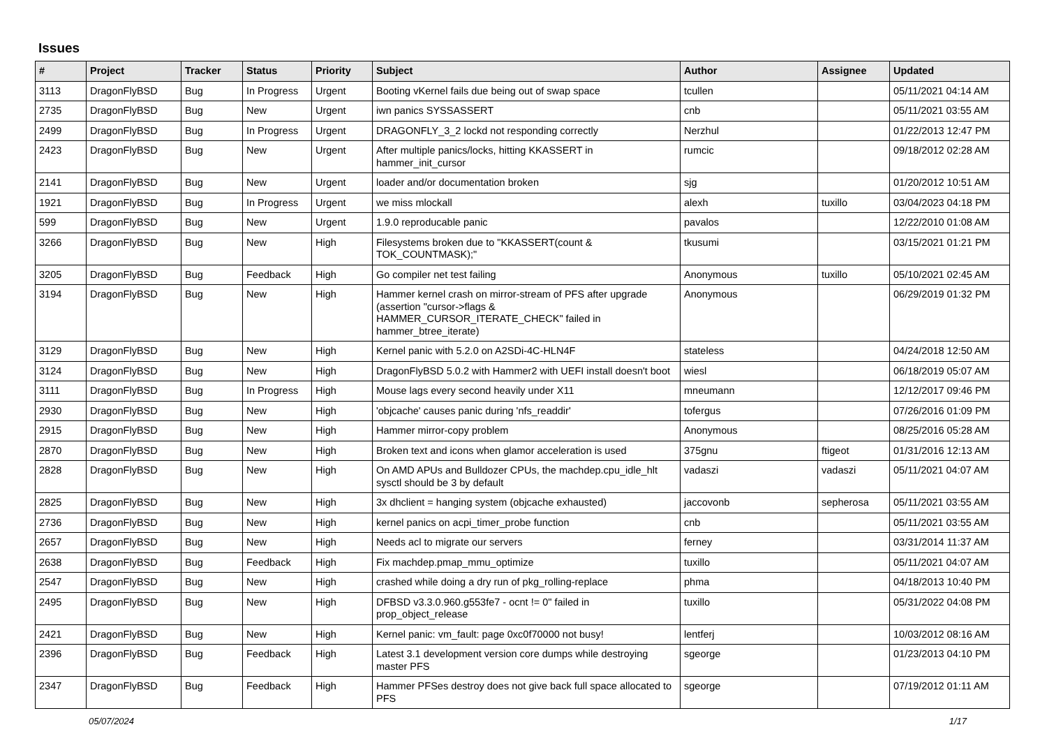Issues
| # | Project | Tracker | Status | Priority | Subject | Author | Assignee | Updated |
| --- | --- | --- | --- | --- | --- | --- | --- | --- |
| 3113 | DragonFlyBSD | Bug | In Progress | Urgent | Booting vKernel fails due being out of swap space | tcullen | | 05/11/2021 04:14 AM |
| 2735 | DragonFlyBSD | Bug | New | Urgent | iwn panics SYSSASSERT | cnb | | 05/11/2021 03:55 AM |
| 2499 | DragonFlyBSD | Bug | In Progress | Urgent | DRAGONFLY_3_2 lockd not responding correctly | Nerzhul | | 01/22/2013 12:47 PM |
| 2423 | DragonFlyBSD | Bug | New | Urgent | After multiple panics/locks, hitting KKASSERT in hammer_init_cursor | rumcic | | 09/18/2012 02:28 AM |
| 2141 | DragonFlyBSD | Bug | New | Urgent | loader and/or documentation broken | sjg | | 01/20/2012 10:51 AM |
| 1921 | DragonFlyBSD | Bug | In Progress | Urgent | we miss mlockall | alexh | tuxillo | 03/04/2023 04:18 PM |
| 599 | DragonFlyBSD | Bug | New | Urgent | 1.9.0 reproducable panic | pavalos | | 12/22/2010 01:08 AM |
| 3266 | DragonFlyBSD | Bug | New | High | Filesystems broken due to "KKASSERT(count & TOK_COUNTMASK);" | tkusumi | | 03/15/2021 01:21 PM |
| 3205 | DragonFlyBSD | Bug | Feedback | High | Go compiler net test failing | Anonymous | tuxillo | 05/10/2021 02:45 AM |
| 3194 | DragonFlyBSD | Bug | New | High | Hammer kernel crash on mirror-stream of PFS after upgrade (assertion "cursor->flags & HAMMER_CURSOR_ITERATE_CHECK" failed in hammer_btree_iterate) | Anonymous | | 06/29/2019 01:32 PM |
| 3129 | DragonFlyBSD | Bug | New | High | Kernel panic with 5.2.0 on A2SDi-4C-HLN4F | stateless | | 04/24/2018 12:50 AM |
| 3124 | DragonFlyBSD | Bug | New | High | DragonFlyBSD 5.0.2 with Hammer2 with UEFI install doesn't boot | wiesl | | 06/18/2019 05:07 AM |
| 3111 | DragonFlyBSD | Bug | In Progress | High | Mouse lags every second heavily under X11 | mneumann | | 12/12/2017 09:46 PM |
| 2930 | DragonFlyBSD | Bug | New | High | 'objcache' causes panic during 'nfs_readdir' | tofergus | | 07/26/2016 01:09 PM |
| 2915 | DragonFlyBSD | Bug | New | High | Hammer mirror-copy problem | Anonymous | | 08/25/2016 05:28 AM |
| 2870 | DragonFlyBSD | Bug | New | High | Broken text and icons when glamor acceleration is used | 375gnu | ftigeot | 01/31/2016 12:13 AM |
| 2828 | DragonFlyBSD | Bug | New | High | On AMD APUs and Bulldozer CPUs, the machdep.cpu_idle_hlt sysctl should be 3 by default | vadaszi | vadaszi | 05/11/2021 04:07 AM |
| 2825 | DragonFlyBSD | Bug | New | High | 3x dhclient = hanging system (objcache exhausted) | jaccovonb | sepherosa | 05/11/2021 03:55 AM |
| 2736 | DragonFlyBSD | Bug | New | High | kernel panics on acpi_timer_probe function | cnb | | 05/11/2021 03:55 AM |
| 2657 | DragonFlyBSD | Bug | New | High | Needs acl to migrate our servers | ferney | | 03/31/2014 11:37 AM |
| 2638 | DragonFlyBSD | Bug | Feedback | High | Fix machdep.pmap_mmu_optimize | tuxillo | | 05/11/2021 04:07 AM |
| 2547 | DragonFlyBSD | Bug | New | High | crashed while doing a dry run of pkg_rolling-replace | phma | | 04/18/2013 10:40 PM |
| 2495 | DragonFlyBSD | Bug | New | High | DFBSD v3.3.0.960.g553fe7 - ocnt != 0" failed in prop_object_release | tuxillo | | 05/31/2022 04:08 PM |
| 2421 | DragonFlyBSD | Bug | New | High | Kernel panic: vm_fault: page 0xc0f70000 not busy! | lentferj | | 10/03/2012 08:16 AM |
| 2396 | DragonFlyBSD | Bug | Feedback | High | Latest 3.1 development version core dumps while destroying master PFS | sgeorge | | 01/23/2013 04:10 PM |
| 2347 | DragonFlyBSD | Bug | Feedback | High | Hammer PFSes destroy does not give back full space allocated to PFS | sgeorge | | 07/19/2012 01:11 AM |
05/07/2024 1/17